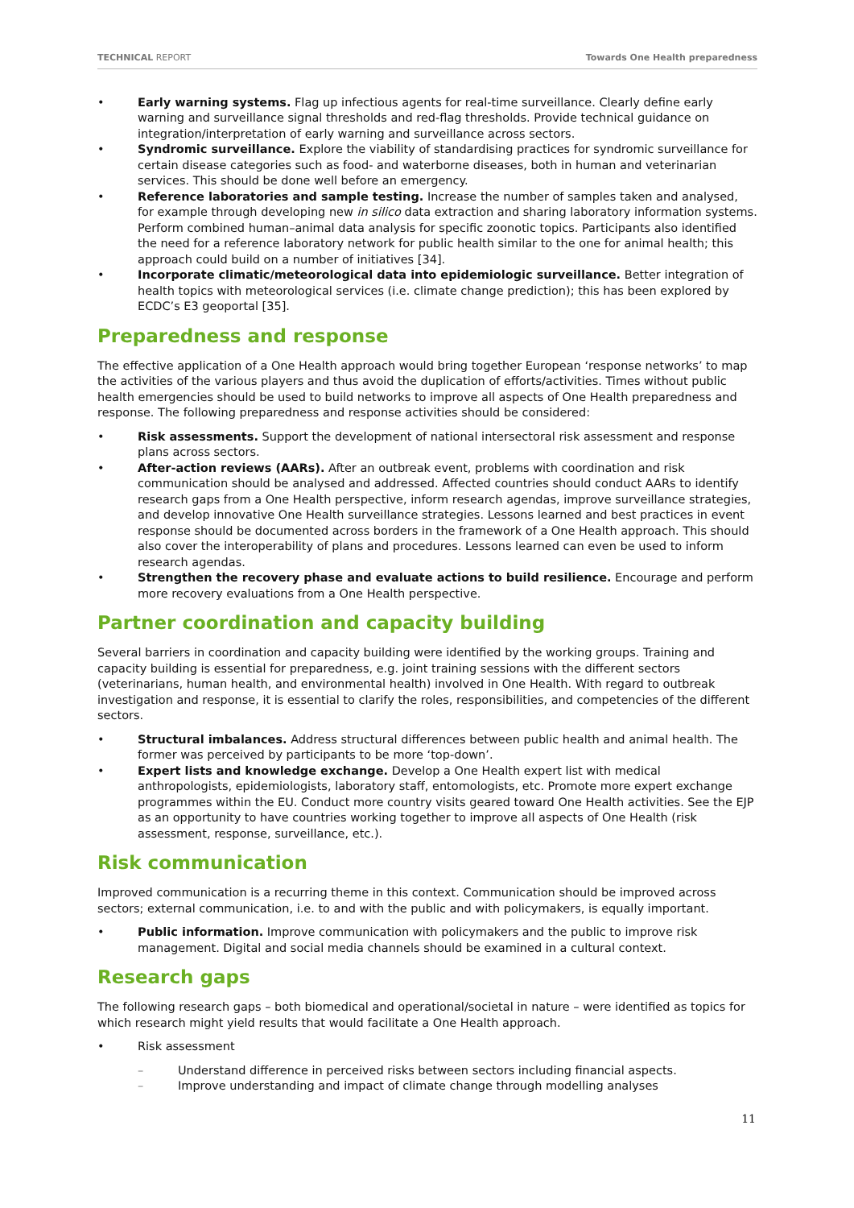TECHNICAL REPORT Towards One Health preparedness
• Early warning systems. Flag up infectious agents for real-time surveillance. Clearly define early warning and surveillance signal thresholds and red-flag thresholds. Provide technical guidance on integration/interpretation of early warning and surveillance across sectors.
• Syndromic surveillance. Explore the viability of standardising practices for syndromic surveillance for certain disease categories such as food- and waterborne diseases, both in human and veterinarian services. This should be done well before an emergency.
• Reference laboratories and sample testing. Increase the number of samples taken and analysed, for example through developing new in silico data extraction and sharing laboratory information systems. Perform combined human–animal data analysis for specific zoonotic topics. Participants also identified the need for a reference laboratory network for public health similar to the one for animal health; this approach could build on a number of initiatives [34].
• Incorporate climatic/meteorological data into epidemiologic surveillance. Better integration of health topics with meteorological services (i.e. climate change prediction); this has been explored by ECDC’s E3 geoportal [35].
Preparedness and response
The effective application of a One Health approach would bring together European ‘response networks’ to map the activities of the various players and thus avoid the duplication of efforts/activities. Times without public health emergencies should be used to build networks to improve all aspects of One Health preparedness and response. The following preparedness and response activities should be considered:
• Risk assessments. Support the development of national intersectoral risk assessment and response plans across sectors.
• After-action reviews (AARs). After an outbreak event, problems with coordination and risk communication should be analysed and addressed. Affected countries should conduct AARs to identify research gaps from a One Health perspective, inform research agendas, improve surveillance strategies, and develop innovative One Health surveillance strategies. Lessons learned and best practices in event response should be documented across borders in the framework of a One Health approach. This should also cover the interoperability of plans and procedures. Lessons learned can even be used to inform research agendas.
• Strengthen the recovery phase and evaluate actions to build resilience. Encourage and perform more recovery evaluations from a One Health perspective.
Partner coordination and capacity building
Several barriers in coordination and capacity building were identified by the working groups. Training and capacity building is essential for preparedness, e.g. joint training sessions with the different sectors (veterinarians, human health, and environmental health) involved in One Health. With regard to outbreak investigation and response, it is essential to clarify the roles, responsibilities, and competencies of the different sectors.
• Structural imbalances. Address structural differences between public health and animal health. The former was perceived by participants to be more ‘top-down’.
• Expert lists and knowledge exchange. Develop a One Health expert list with medical anthropologists, epidemiologists, laboratory staff, entomologists, etc. Promote more expert exchange programmes within the EU. Conduct more country visits geared toward One Health activities. See the EJP as an opportunity to have countries working together to improve all aspects of One Health (risk assessment, response, surveillance, etc.).
Risk communication
Improved communication is a recurring theme in this context. Communication should be improved across sectors; external communication, i.e. to and with the public and with policymakers, is equally important.
• Public information. Improve communication with policymakers and the public to improve risk management. Digital and social media channels should be examined in a cultural context.
Research gaps
The following research gaps – both biomedical and operational/societal in nature – were identified as topics for which research might yield results that would facilitate a One Health approach.
• Risk assessment
– Understand difference in perceived risks between sectors including financial aspects.
– Improve understanding and impact of climate change through modelling analyses
11